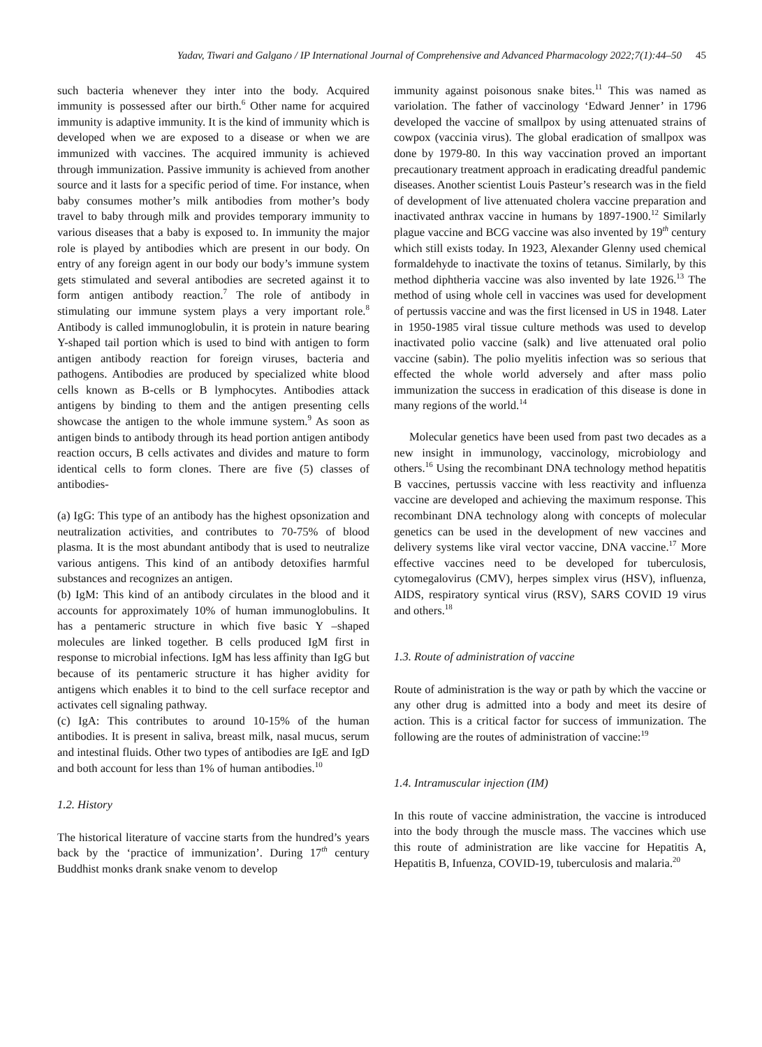Yadav, Tiwari and Galgano / IP International Journal of Comprehensive and Advanced Pharmacology 2022;7(1):44–50 45
such bacteria whenever they inter into the body. Acquired immunity is possessed after our birth.<sup>6</sup> Other name for acquired immunity is adaptive immunity. It is the kind of immunity which is developed when we are exposed to a disease or when we are immunized with vaccines. The acquired immunity is achieved through immunization. Passive immunity is achieved from another source and it lasts for a specific period of time. For instance, when baby consumes mother’s milk antibodies from mother’s body travel to baby through milk and provides temporary immunity to various diseases that a baby is exposed to. In immunity the major role is played by antibodies which are present in our body. On entry of any foreign agent in our body our body’s immune system gets stimulated and several antibodies are secreted against it to form antigen antibody reaction.<sup>7</sup> The role of antibody in stimulating our immune system plays a very important role.<sup>8</sup> Antibody is called immunoglobulin, it is protein in nature bearing Y-shaped tail portion which is used to bind with antigen to form antigen antibody reaction for foreign viruses, bacteria and pathogens. Antibodies are produced by specialized white blood cells known as B-cells or B lymphocytes. Antibodies attack antigens by binding to them and the antigen presenting cells showcase the antigen to the whole immune system.<sup>9</sup> As soon as antigen binds to antibody through its head portion antigen antibody reaction occurs, B cells activates and divides and mature to form identical cells to form clones. There are five (5) classes of antibodies-
(a) IgG: This type of an antibody has the highest opsonization and neutralization activities, and contributes to 70-75% of blood plasma. It is the most abundant antibody that is used to neutralize various antigens. This kind of an antibody detoxifies harmful substances and recognizes an antigen.
(b) IgM: This kind of an antibody circulates in the blood and it accounts for approximately 10% of human immunoglobulins. It has a pentameric structure in which five basic Y –shaped molecules are linked together. B cells produced IgM first in response to microbial infections. IgM has less affinity than IgG but because of its pentameric structure it has higher avidity for antigens which enables it to bind to the cell surface receptor and activates cell signaling pathway.
(c) IgA: This contributes to around 10-15% of the human antibodies. It is present in saliva, breast milk, nasal mucus, serum and intestinal fluids. Other two types of antibodies are IgE and IgD and both account for less than 1% of human antibodies.<sup>10</sup>
1.2. History
The historical literature of vaccine starts from the hundred’s years back by the ‘practice of immunization’. During 17<sup>th</sup> century Buddhist monks drank snake venom to develop
immunity against poisonous snake bites.<sup>11</sup> This was named as variolation. The father of vaccinology ‘Edward Jenner’ in 1796 developed the vaccine of smallpox by using attenuated strains of cowpox (vaccinia virus). The global eradication of smallpox was done by 1979-80. In this way vaccination proved an important precautionary treatment approach in eradicating dreadful pandemic diseases. Another scientist Louis Pasteur’s research was in the field of development of live attenuated cholera vaccine preparation and inactivated anthrax vaccine in humans by 1897-1900.<sup>12</sup> Similarly plague vaccine and BCG vaccine was also invented by 19<sup>th</sup> century which still exists today. In 1923, Alexander Glenny used chemical formaldehyde to inactivate the toxins of tetanus. Similarly, by this method diphtheria vaccine was also invented by late 1926.<sup>13</sup> The method of using whole cell in vaccines was used for development of pertussis vaccine and was the first licensed in US in 1948. Later in 1950-1985 viral tissue culture methods was used to develop inactivated polio vaccine (salk) and live attenuated oral polio vaccine (sabin). The polio myelitis infection was so serious that effected the whole world adversely and after mass polio immunization the success in eradication of this disease is done in many regions of the world.<sup>14</sup>
Molecular genetics have been used from past two decades as a new insight in immunology, vaccinology, microbiology and others.<sup>16</sup> Using the recombinant DNA technology method hepatitis B vaccines, pertussis vaccine with less reactivity and influenza vaccine are developed and achieving the maximum response. This recombinant DNA technology along with concepts of molecular genetics can be used in the development of new vaccines and delivery systems like viral vector vaccine, DNA vaccine.<sup>17</sup> More effective vaccines need to be developed for tuberculosis, cytomegalovirus (CMV), herpes simplex virus (HSV), influenza, AIDS, respiratory syntical virus (RSV), SARS COVID 19 virus and others.<sup>18</sup>
1.3. Route of administration of vaccine
Route of administration is the way or path by which the vaccine or any other drug is admitted into a body and meet its desire of action. This is a critical factor for success of immunization. The following are the routes of administration of vaccine:<sup>19</sup>
1.4. Intramuscular injection (IM)
In this route of vaccine administration, the vaccine is introduced into the body through the muscle mass. The vaccines which use this route of administration are like vaccine for Hepatitis A, Hepatitis B, Infuenza, COVID-19, tuberculosis and malaria.<sup>20</sup>